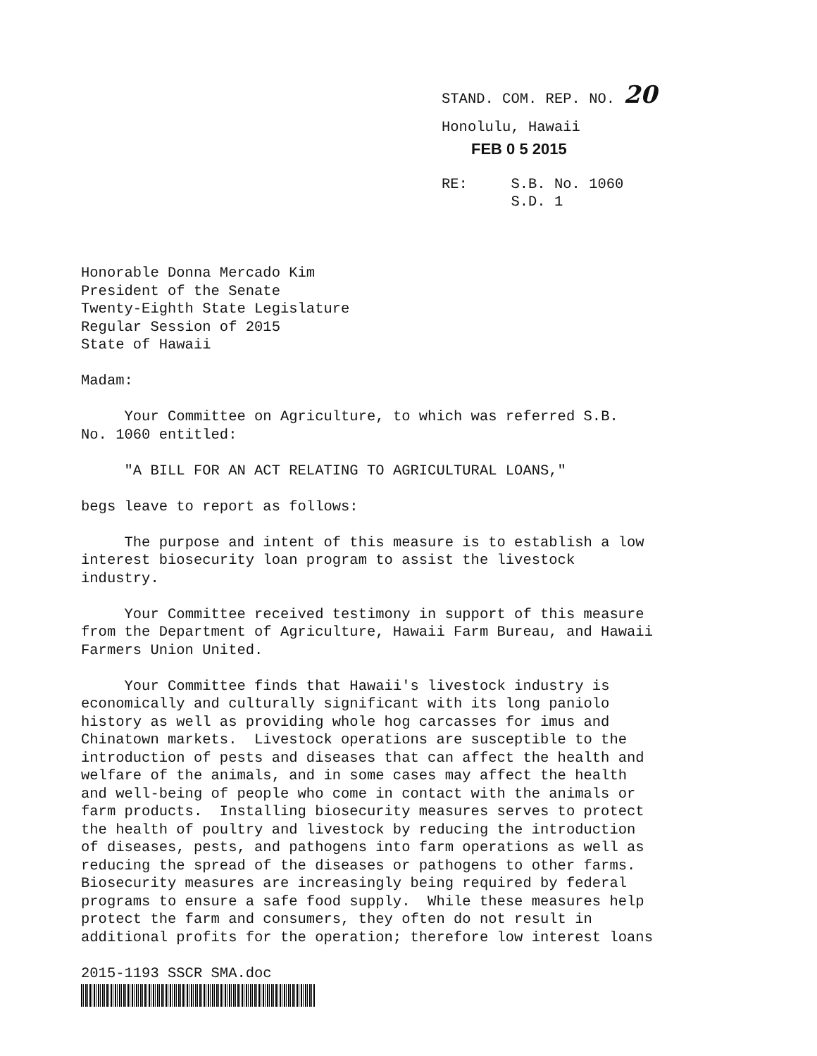STAND. COM. REP. NO. 20
Honolulu, Hawaii
FEB 0 5 2015
RE: S.B. No. 1060
S.D. 1
Honorable Donna Mercado Kim President of the Senate Twenty-Eighth State Legislature Regular Session of 2015 State of Hawaii
Madam:
Your Committee on Agriculture, to which was referred S.B. No. 1060 entitled:
"A BILL FOR AN ACT RELATING TO AGRICULTURAL LOANS,"
begs leave to report as follows:
The purpose and intent of this measure is to establish a low interest biosecurity loan program to assist the livestock industry.
Your Committee received testimony in support of this measure from the Department of Agriculture, Hawaii Farm Bureau, and Hawaii Farmers Union United.
Your Committee finds that Hawaii's livestock industry is economically and culturally significant with its long paniolo history as well as providing whole hog carcasses for imus and Chinatown markets. Livestock operations are susceptible to the introduction of pests and diseases that can affect the health and welfare of the animals, and in some cases may affect the health and well-being of people who come in contact with the animals or farm products. Installing biosecurity measures serves to protect the health of poultry and livestock by reducing the introduction of diseases, pests, and pathogens into farm operations as well as reducing the spread of the diseases or pathogens to other farms. Biosecurity measures are increasingly being required by federal programs to ensure a safe food supply. While these measures help protect the farm and consumers, they often do not result in additional profits for the operation; therefore low interest loans
2015-1193 SSCR SMA.doc